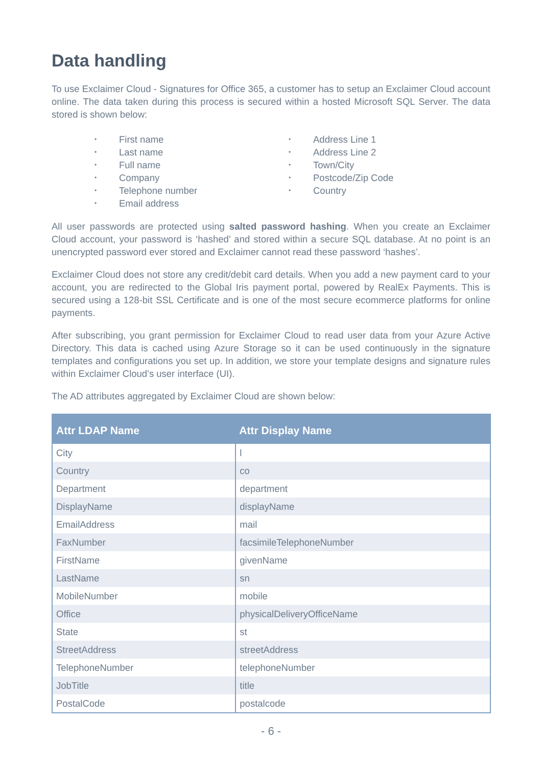Data handling
To use Exclaimer Cloud - Signatures for Office 365, a customer has to setup an Exclaimer Cloud account online. The data taken during this process is secured within a hosted Microsoft SQL Server. The data stored is shown below:
First name
Last name
Full name
Company
Telephone number
Email address
Address Line 1
Address Line 2
Town/City
Postcode/Zip Code
Country
All user passwords are protected using salted password hashing. When you create an Exclaimer Cloud account, your password is ‘hashed’ and stored within a secure SQL database. At no point is an unencrypted password ever stored and Exclaimer cannot read these password ‘hashes’.
Exclaimer Cloud does not store any credit/debit card details. When you add a new payment card to your account, you are redirected to the Global Iris payment portal, powered by RealEx Payments. This is secured using a 128-bit SSL Certificate and is one of the most secure ecommerce platforms for online payments.
After subscribing, you grant permission for Exclaimer Cloud to read user data from your Azure Active Directory. This data is cached using Azure Storage so it can be used continuously in the signature templates and configurations you set up. In addition, we store your template designs and signature rules within Exclaimer Cloud’s user interface (UI).
The AD attributes aggregated by Exclaimer Cloud are shown below:
| Attr LDAP Name | Attr Display Name |
| --- | --- |
| City | l |
| Country | co |
| Department | department |
| DisplayName | displayName |
| EmailAddress | mail |
| FaxNumber | facsimileTelephoneNumber |
| FirstName | givenName |
| LastName | sn |
| MobileNumber | mobile |
| Office | physicalDeliveryOfficeName |
| State | st |
| StreetAddress | streetAddress |
| TelephoneNumber | telephoneNumber |
| JobTitle | title |
| PostalCode | postalcode |
- 6 -